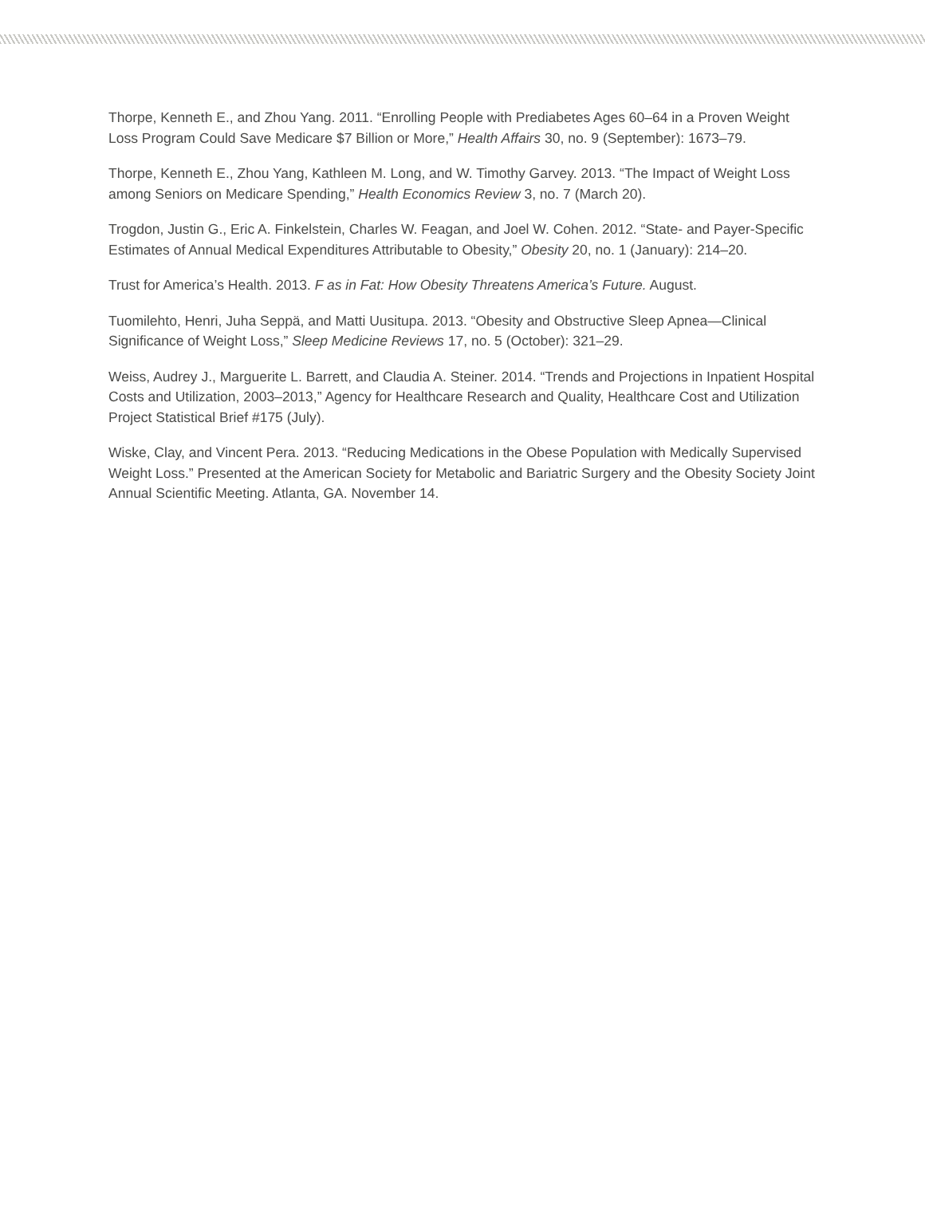Thorpe, Kenneth E., and Zhou Yang. 2011. “Enrolling People with Prediabetes Ages 60–64 in a Proven Weight Loss Program Could Save Medicare $7 Billion or More,” Health Affairs 30, no. 9 (September): 1673–79.
Thorpe, Kenneth E., Zhou Yang, Kathleen M. Long, and W. Timothy Garvey. 2013. “The Impact of Weight Loss among Seniors on Medicare Spending,” Health Economics Review 3, no. 7 (March 20).
Trogdon, Justin G., Eric A. Finkelstein, Charles W. Feagan, and Joel W. Cohen. 2012. “State- and Payer-Specific Estimates of Annual Medical Expenditures Attributable to Obesity,” Obesity 20, no. 1 (January): 214–20.
Trust for America’s Health. 2013. F as in Fat: How Obesity Threatens America’s Future. August.
Tuomilehto, Henri, Juha Seppä, and Matti Uusitupa. 2013. “Obesity and Obstructive Sleep Apnea—Clinical Significance of Weight Loss,” Sleep Medicine Reviews 17, no. 5 (October): 321–29.
Weiss, Audrey J., Marguerite L. Barrett, and Claudia A. Steiner. 2014. “Trends and Projections in Inpatient Hospital Costs and Utilization, 2003–2013,” Agency for Healthcare Research and Quality, Healthcare Cost and Utilization Project Statistical Brief #175 (July).
Wiske, Clay, and Vincent Pera. 2013. “Reducing Medications in the Obese Population with Medically Supervised Weight Loss.” Presented at the American Society for Metabolic and Bariatric Surgery and the Obesity Society Joint Annual Scientific Meeting. Atlanta, GA. November 14.